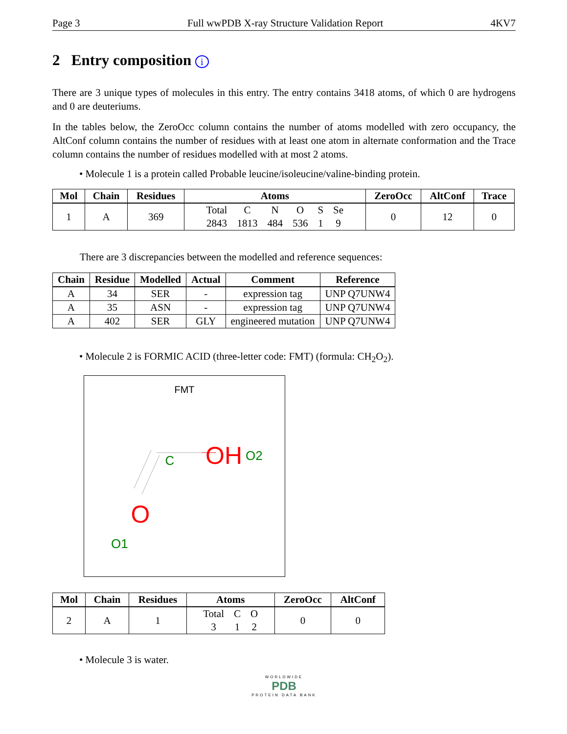Page 3 Full wwPDB X-ray Structure Validation Report 4KV7
2 Entry composition i
There are 3 unique types of molecules in this entry. The entry contains 3418 atoms, of which 0 are hydrogens and 0 are deuteriums.
In the tables below, the ZeroOcc column contains the number of atoms modelled with zero occupancy, the AltConf column contains the number of residues with at least one atom in alternate conformation and the Trace column contains the number of residues modelled with at most 2 atoms.
• Molecule 1 is a protein called Probable leucine/isoleucine/valine-binding protein.
| Mol | Chain | Residues | Atoms | ZeroOcc | AltConf | Trace |
| --- | --- | --- | --- | --- | --- | --- |
| 1 | A | 369 | / Total / C / N / O / S / Se / / 2843 / 1813 / 484 / 536 / 1 / 9 / | 0 | 12 | 0 |
There are 3 discrepancies between the modelled and reference sequences:
| Chain | Residue | Modelled | Actual | Comment | Reference |
| --- | --- | --- | --- | --- | --- |
| A | 34 | SER | - | expression tag | UNP Q7UNW4 |
| A | 35 | ASN | - | expression tag | UNP Q7UNW4 |
| A | 402 | SER | GLY | engineered mutation | UNP Q7UNW4 |
• Molecule 2 is FORMIC ACID (three-letter code: FMT) (formula: CH<sub>2</sub>O<sub>2</sub>).
FMT
C
OH
O2
O
O1
| Mol | Chain | Residues | Atoms | ZeroOcc | AltConf |
| --- | --- | --- | --- | --- | --- |
| 2 | A | 1 | / Total / C / O / / 3 / 1 / 2 / | 0 | 0 |
• Molecule 3 is water.
WORLDWIDE
PDB
PROTEIN DATA BANK